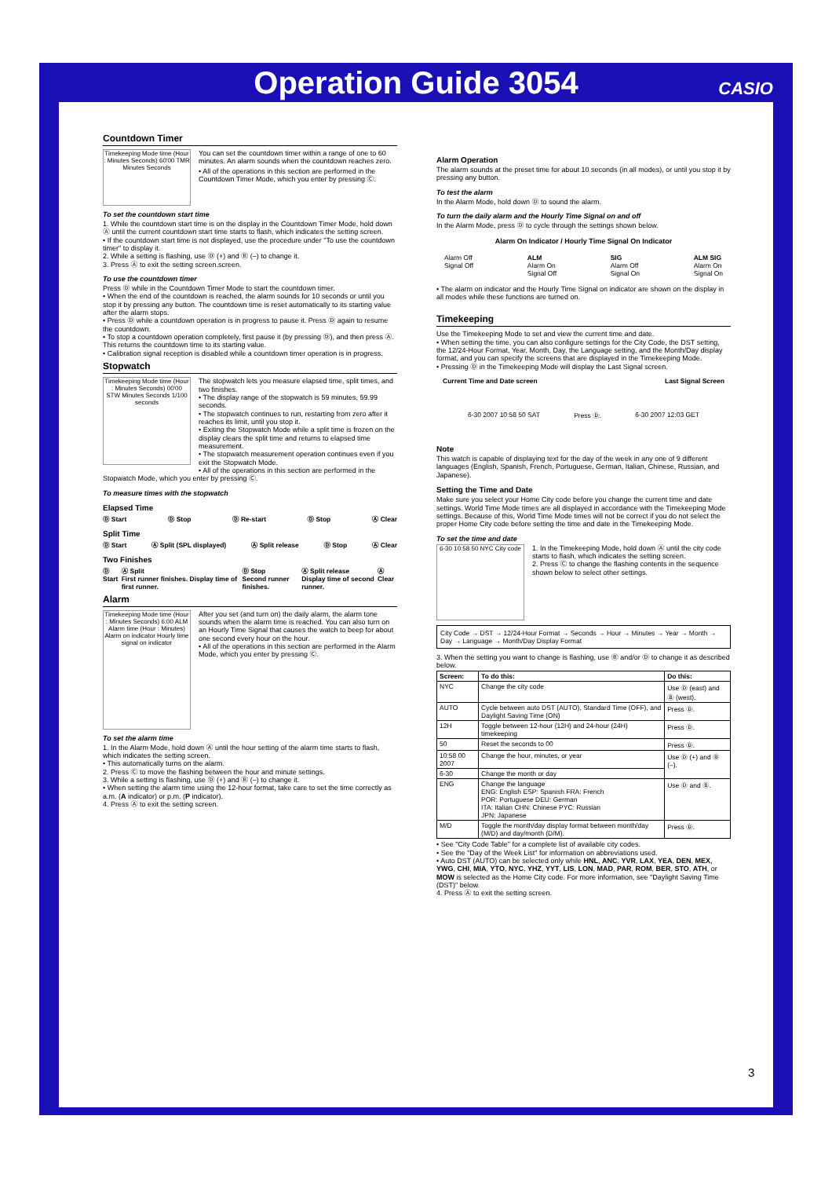Operation Guide 3054 CASIO
Countdown Timer
Timekeeping Mode time (Hour : Minutes Seconds) 60'00 TMR Minutes Seconds
You can set the countdown timer within a range of one to 60 minutes. An alarm sounds when the countdown reaches zero.
• All of the operations in this section are performed in the Countdown Timer Mode, which you enter by pressing Ⓒ.
To set the countdown start time
1. While the countdown start time is on the display in the Countdown Timer Mode, hold down Ⓐ until the current countdown start time starts to flash, which indicates the setting screen.
• If the countdown start time is not displayed, use the procedure under "To use the countdown timer" to display it.
2. While a setting is flashing, use Ⓓ (+) and Ⓑ (–) to change it.
3. Press Ⓐ to exit the setting screen.screen.
To use the countdown timer
Press Ⓓ while in the Countdown Timer Mode to start the countdown timer.
• When the end of the countdown is reached, the alarm sounds for 10 seconds or until you stop it by pressing any button. The countdown time is reset automatically to its starting value after the alarm stops.
• Press Ⓓ while a countdown operation is in progress to pause it. Press Ⓓ again to resume the countdown.
• To stop a countdown operation completely, first pause it (by pressing Ⓓ), and then press Ⓐ. This returns the countdown time to its starting value.
• Calibration signal reception is disabled while a countdown timer operation is in progress.
Stopwatch
Timekeeping Mode time (Hour : Minutes Seconds) 00'00 STW Minutes Seconds 1/100 seconds
The stopwatch lets you measure elapsed time, split times, and two finishes.
• The display range of the stopwatch is 59 minutes, 59.99 seconds.
• The stopwatch continues to run, restarting from zero after it reaches its limit, until you stop it.
• Exiting the Stopwatch Mode while a split time is frozen on the display clears the split time and returns to elapsed time measurement.
• The stopwatch measurement operation continues even if you exit the Stopwatch Mode.
• All of the operations in this section are performed in the Stopwatch Mode, which you enter by pressing Ⓒ.
To measure times with the stopwatch
Elapsed Time
Ⓓ Start Ⓓ Stop Ⓓ Re-start Ⓓ Stop Ⓐ Clear
Split Time
Ⓓ Start Ⓐ Split (SPL displayed) Ⓐ Split release Ⓓ Stop Ⓐ Clear
Two Finishes
Ⓓ Start Ⓐ Split
First runner finishes. Display time of first runner. Ⓓ Stop
Second runner finishes. Ⓐ Split release
Display time of second runner. Ⓐ Clear
Alarm
Timekeeping Mode time (Hour : Minutes Seconds) 6:00 ALM Alarm time (Hour : Minutes) Alarm on indicator Hourly time signal on indicator
After you set (and turn on) the daily alarm, the alarm tone sounds when the alarm time is reached. You can also turn on an Hourly Time Signal that causes the watch to beep for about one second every hour on the hour.
• All of the operations in this section are performed in the Alarm Mode, which you enter by pressing Ⓒ.
To set the alarm time
1. In the Alarm Mode, hold down Ⓐ until the hour setting of the alarm time starts to flash, which indicates the setting screen.
• This automatically turns on the alarm.
2. Press Ⓒ to move the flashing between the hour and minute settings.
3. While a setting is flashing, use Ⓓ (+) and Ⓑ (–) to change it.
• When setting the alarm time using the 12-hour format, take care to set the time correctly as a.m. (A indicator) or p.m. (P indicator).
4. Press Ⓐ to exit the setting screen.
Alarm Operation
The alarm sounds at the preset time for about 10 seconds (in all modes), or until you stop it by pressing any button.
To test the alarm
In the Alarm Mode, hold down Ⓓ to sound the alarm.
To turn the daily alarm and the Hourly Time Signal on and off
In the Alarm Mode, press Ⓓ to cycle through the settings shown below.
Alarm On Indicator / Hourly Time Signal On Indicator
Alarm Off
Signal Off ALM
Alarm On
Signal Off SIG
Alarm Off
Signal On ALM SIG
Alarm On
Signal On
• The alarm on indicator and the Hourly Time Signal on indicator are shown on the display in all modes while these functions are turned on.
Timekeeping
Use the Timekeeping Mode to set and view the current time and date.
• When setting the time, you can also configure settings for the City Code, the DST setting, the 12/24-Hour Format, Year, Month, Day, the Language setting, and the Month/Day display format, and you can specify the screens that are displayed in the Timekeeping Mode.
• Pressing Ⓓ in the Timekeeping Mode will display the Last Signal screen.
Current Time and Date screen Last Signal Screen
6-30 2007 10:58 50 SAT Press Ⓓ. 6-30 2007 12:03 GET
Note
This watch is capable of displaying text for the day of the week in any one of 9 different languages (English, Spanish, French, Portuguese, German, Italian, Chinese, Russian, and Japanese).
Setting the Time and Date
Make sure you select your Home City code before you change the current time and date settings. World Time Mode times are all displayed in accordance with the Timekeeping Mode settings. Because of this, World Time Mode times will not be correct if you do not select the proper Home City code before setting the time and date in the Timekeeping Mode.
To set the time and date
6-30 10:58 50 NYC City code
1. In the Timekeeping Mode, hold down Ⓐ until the city code starts to flash, which indicates the setting screen.
2. Press Ⓒ to change the flashing contents in the sequence shown below to select other settings.
City Code → DST → 12/24-Hour Format → Seconds → Hour → Minutes → Year → Month → Day → Language → Month/Day Display Format
3. When the setting you want to change is flashing, use Ⓑ and/or Ⓓ to change it as described below.
| Screen: | To do this: | Do this: |
| --- | --- | --- |
| NYC | Change the city code | Use Ⓓ (east) and Ⓑ (west). |
| AUTO | Cycle between auto DST (AUTO), Standard Time (OFF), and Daylight Saving Time (ON) | Press Ⓓ. |
| 12H | Toggle between 12-hour (12H) and 24-hour (24H) timekeeping | Press Ⓓ. |
| 50 | Reset the seconds to 00 | Press Ⓓ. |
| 10:58 00 2007 | Change the hour, minutes, or year | Use Ⓓ (+) and Ⓑ (–). |
| 6-30 | Change the month or day | |
| ENG | Change the language ENG: English ESP: Spanish FRA: French POR: Portuguese DEU: German ITA: Italian CHN: Chinese PYC: Russian JPN: Japanese | Use Ⓓ and Ⓑ. |
| M/D | Toggle the month/day display format between month/day (M/D) and day/month (D/M). | Press Ⓓ. |
• See "City Code Table" for a complete list of available city codes.
• See the "Day of the Week List" for information on abbreviations used.
• Auto DST (AUTO) can be selected only while HNL, ANC, YVR, LAX, YEA, DEN, MEX, YWG, CHI, MIA, YTO, NYC, YHZ, YYT, LIS, LON, MAD, PAR, ROM, BER, STO, ATH, or MOW is selected as the Home City code. For more information, see "Daylight Saving Time (DST)" below.
4. Press Ⓐ to exit the setting screen.
3